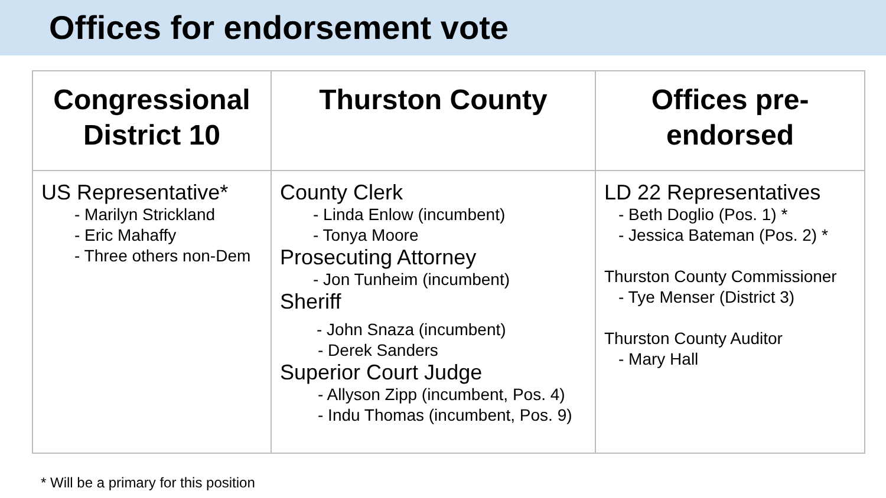Offices for endorsement vote
| Congressional District 10 | Thurston County | Offices pre- endorsed |
| --- | --- | --- |
| US Representative* - Marilyn Strickland - Eric Mahaffy - Three others non-Dem | County Clerk - Linda Enlow (incumbent) - Tonya Moore Prosecuting Attorney - Jon Tunheim (incumbent) Sheriff - John Snaza (incumbent) - Derek Sanders Superior Court Judge - Allyson Zipp (incumbent, Pos. 4) - Indu Thomas (incumbent, Pos. 9) | LD 22 Representatives - Beth Doglio (Pos. 1) * - Jessica Bateman (Pos. 2) * Thurston County Commissioner - Tye Menser (District 3) Thurston County Auditor - Mary Hall |
* Will be a primary for this position